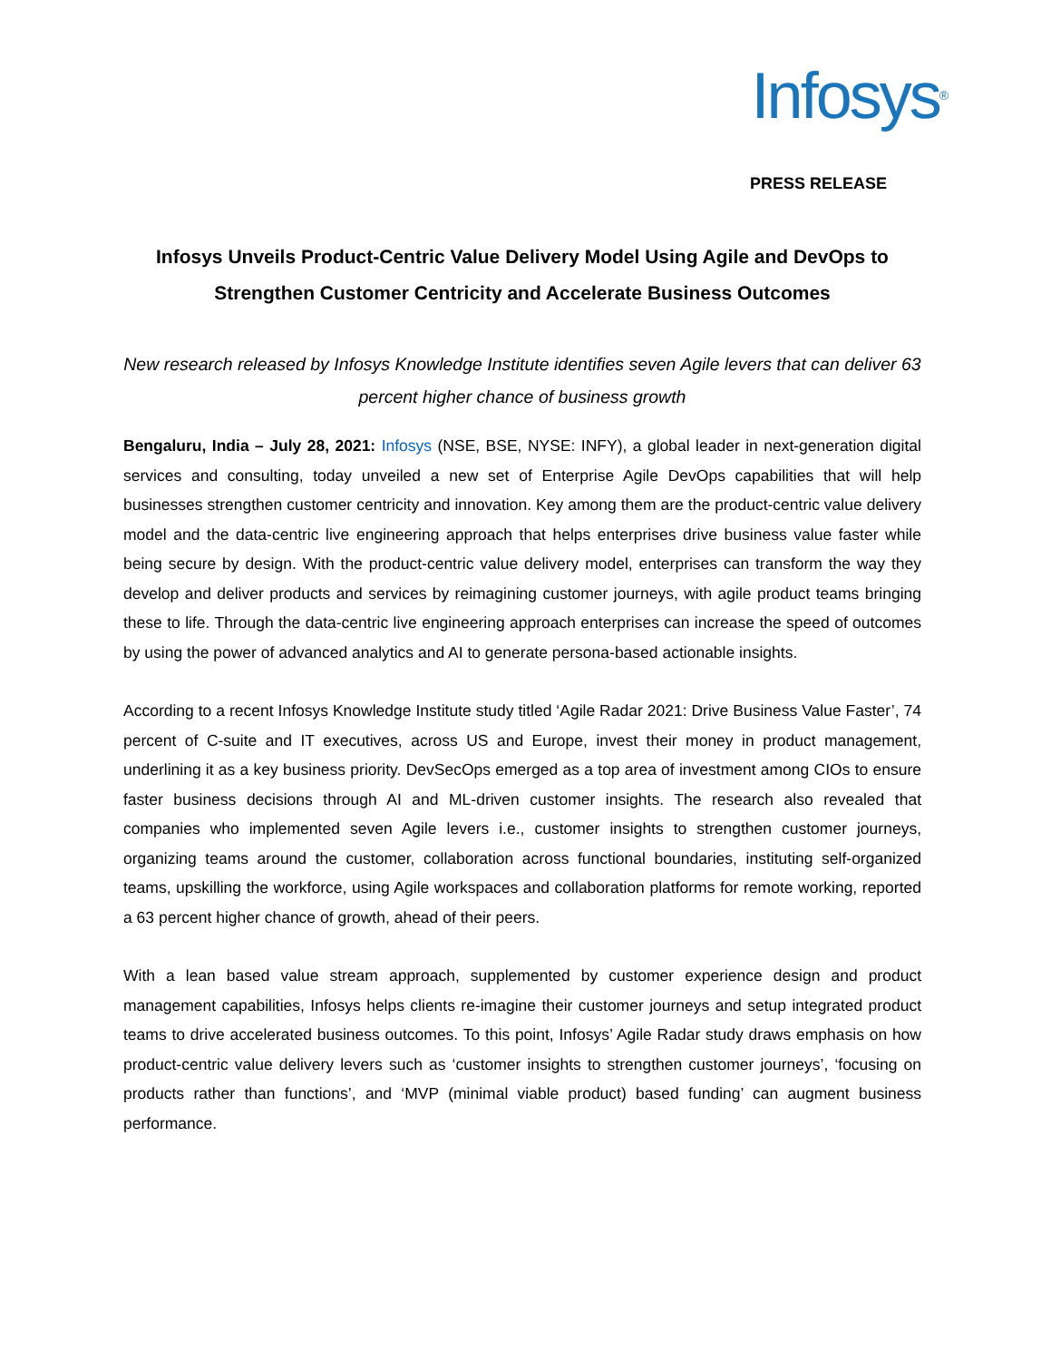Infosys<sup>®</sup>
PRESS RELEASE
Infosys Unveils Product-Centric Value Delivery Model Using Agile and DevOps to Strengthen Customer Centricity and Accelerate Business Outcomes
New research released by Infosys Knowledge Institute identifies seven Agile levers that can deliver 63 percent higher chance of business growth
Bengaluru, India – July 28, 2021: Infosys (NSE, BSE, NYSE: INFY), a global leader in next-generation digital services and consulting, today unveiled a new set of Enterprise Agile DevOps capabilities that will help businesses strengthen customer centricity and innovation. Key among them are the product-centric value delivery model and the data-centric live engineering approach that helps enterprises drive business value faster while being secure by design. With the product-centric value delivery model, enterprises can transform the way they develop and deliver products and services by reimagining customer journeys, with agile product teams bringing these to life. Through the data-centric live engineering approach enterprises can increase the speed of outcomes by using the power of advanced analytics and AI to generate persona-based actionable insights.
According to a recent Infosys Knowledge Institute study titled ‘Agile Radar 2021: Drive Business Value Faster’, 74 percent of C-suite and IT executives, across US and Europe, invest their money in product management, underlining it as a key business priority. DevSecOps emerged as a top area of investment among CIOs to ensure faster business decisions through AI and ML-driven customer insights. The research also revealed that companies who implemented seven Agile levers i.e., customer insights to strengthen customer journeys, organizing teams around the customer, collaboration across functional boundaries, instituting self-organized teams, upskilling the workforce, using Agile workspaces and collaboration platforms for remote working, reported a 63 percent higher chance of growth, ahead of their peers.
With a lean based value stream approach, supplemented by customer experience design and product management capabilities, Infosys helps clients re-imagine their customer journeys and setup integrated product teams to drive accelerated business outcomes. To this point, Infosys’ Agile Radar study draws emphasis on how product-centric value delivery levers such as ‘customer insights to strengthen customer journeys’, ‘focusing on products rather than functions’, and ‘MVP (minimal viable product) based funding’ can augment business performance.